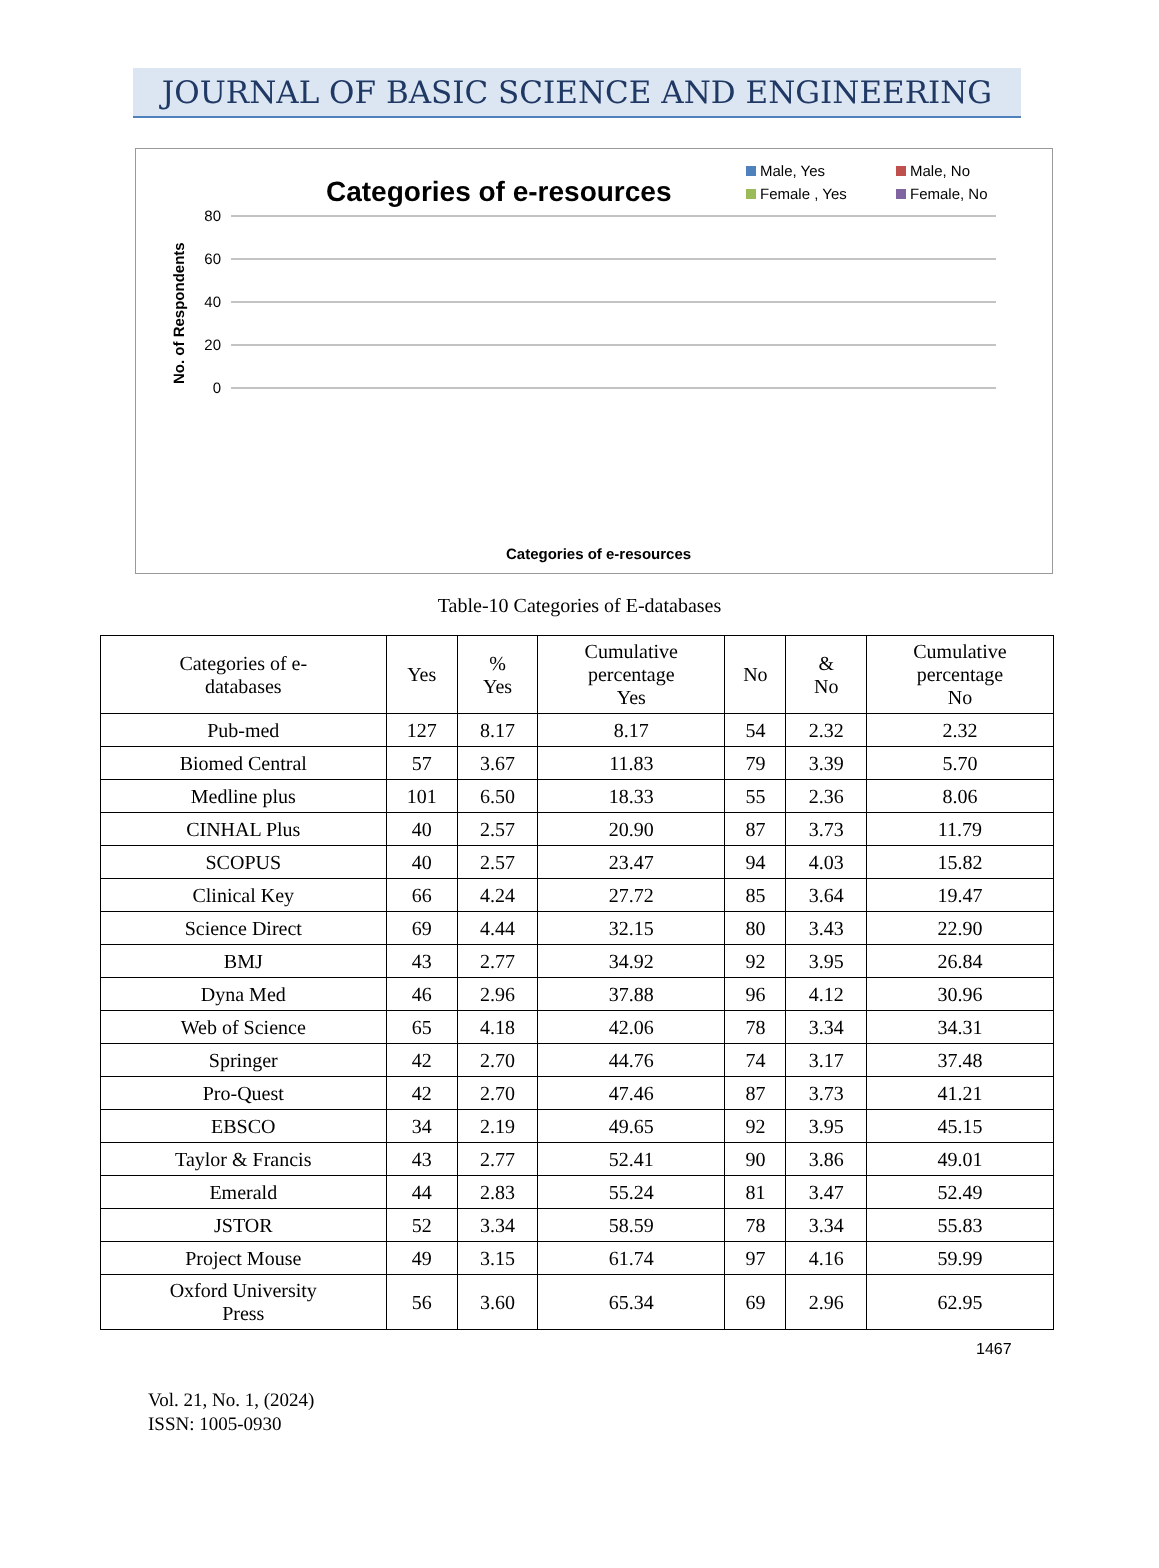JOURNAL OF BASIC SCIENCE AND ENGINEERING
Categories of e-resources
Male, Yes
Male, No
Female , Yes
Female, No
No. of Respondents
80
60
40
20
0
Categories of e-resources
Table-10 Categories of E-databases
| Categories of e- databases | Yes | % Yes | Cumulative percentage Yes | No | & No | Cumulative percentage No |
| --- | --- | --- | --- | --- | --- | --- |
| Pub-med | 127 | 8.17 | 8.17 | 54 | 2.32 | 2.32 |
| Biomed Central | 57 | 3.67 | 11.83 | 79 | 3.39 | 5.70 |
| Medline plus | 101 | 6.50 | 18.33 | 55 | 2.36 | 8.06 |
| CINHAL Plus | 40 | 2.57 | 20.90 | 87 | 3.73 | 11.79 |
| SCOPUS | 40 | 2.57 | 23.47 | 94 | 4.03 | 15.82 |
| Clinical Key | 66 | 4.24 | 27.72 | 85 | 3.64 | 19.47 |
| Science Direct | 69 | 4.44 | 32.15 | 80 | 3.43 | 22.90 |
| BMJ | 43 | 2.77 | 34.92 | 92 | 3.95 | 26.84 |
| Dyna Med | 46 | 2.96 | 37.88 | 96 | 4.12 | 30.96 |
| Web of Science | 65 | 4.18 | 42.06 | 78 | 3.34 | 34.31 |
| Springer | 42 | 2.70 | 44.76 | 74 | 3.17 | 37.48 |
| Pro-Quest | 42 | 2.70 | 47.46 | 87 | 3.73 | 41.21 |
| EBSCO | 34 | 2.19 | 49.65 | 92 | 3.95 | 45.15 |
| Taylor & Francis | 43 | 2.77 | 52.41 | 90 | 3.86 | 49.01 |
| Emerald | 44 | 2.83 | 55.24 | 81 | 3.47 | 52.49 |
| JSTOR | 52 | 3.34 | 58.59 | 78 | 3.34 | 55.83 |
| Project Mouse | 49 | 3.15 | 61.74 | 97 | 4.16 | 59.99 |
| Oxford University Press | 56 | 3.60 | 65.34 | 69 | 2.96 | 62.95 |
1467
Vol. 21, No. 1, (2024)
ISSN: 1005-0930